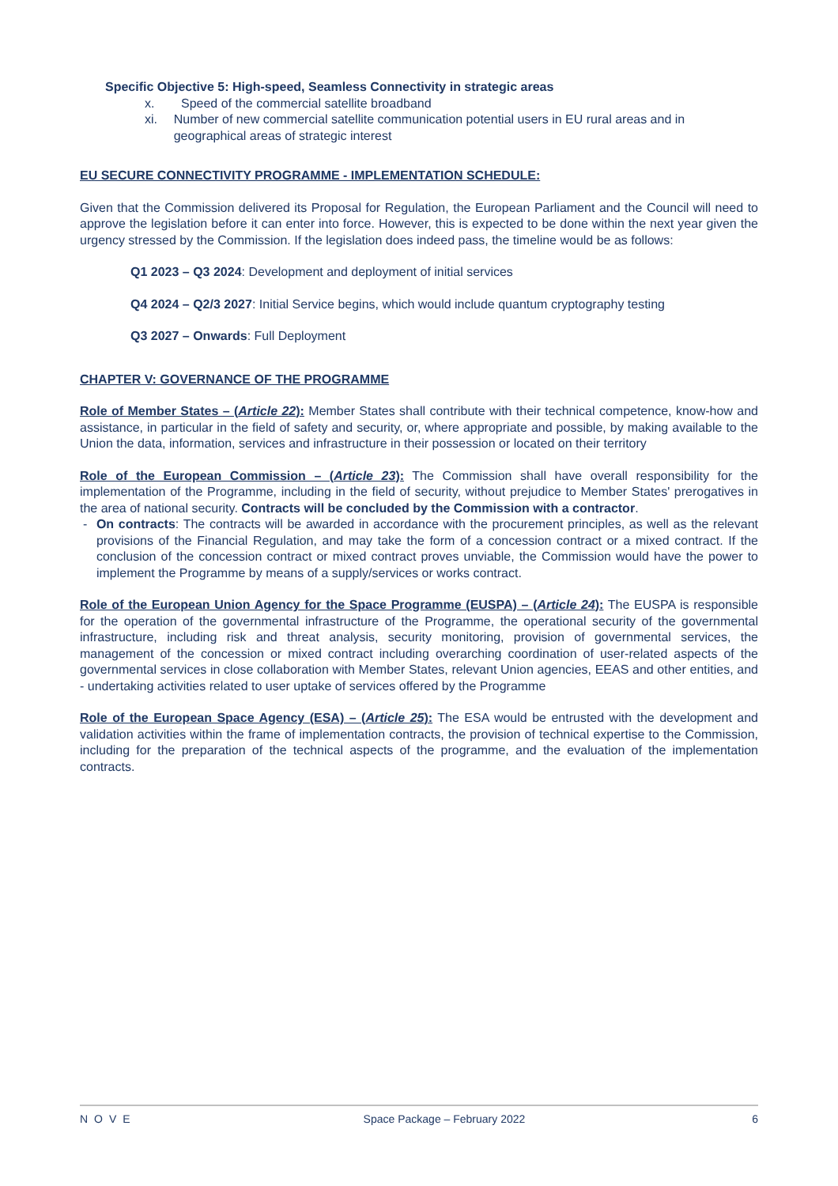Specific Objective 5: High-speed, Seamless Connectivity in strategic areas
x. Speed of the commercial satellite broadband
xi. Number of new commercial satellite communication potential users in EU rural areas and in geographical areas of strategic interest
EU SECURE CONNECTIVITY PROGRAMME - IMPLEMENTATION SCHEDULE:
Given that the Commission delivered its Proposal for Regulation, the European Parliament and the Council will need to approve the legislation before it can enter into force. However, this is expected to be done within the next year given the urgency stressed by the Commission. If the legislation does indeed pass, the timeline would be as follows:
Q1 2023 – Q3 2024: Development and deployment of initial services
Q4 2024 – Q2/3 2027: Initial Service begins, which would include quantum cryptography testing
Q3 2027 – Onwards: Full Deployment
CHAPTER V: GOVERNANCE OF THE PROGRAMME
Role of Member States – (Article 22): Member States shall contribute with their technical competence, know-how and assistance, in particular in the field of safety and security, or, where appropriate and possible, by making available to the Union the data, information, services and infrastructure in their possession or located on their territory
Role of the European Commission – (Article 23): The Commission shall have overall responsibility for the implementation of the Programme, including in the field of security, without prejudice to Member States' prerogatives in the area of national security. Contracts will be concluded by the Commission with a contractor.
- On contracts: The contracts will be awarded in accordance with the procurement principles, as well as the relevant provisions of the Financial Regulation, and may take the form of a concession contract or a mixed contract. If the conclusion of the concession contract or mixed contract proves unviable, the Commission would have the power to implement the Programme by means of a supply/services or works contract.
Role of the European Union Agency for the Space Programme (EUSPA) – (Article 24): The EUSPA is responsible for the operation of the governmental infrastructure of the Programme, the operational security of the governmental infrastructure, including risk and threat analysis, security monitoring, provision of governmental services, the management of the concession or mixed contract including overarching coordination of user-related aspects of the governmental services in close collaboration with Member States, relevant Union agencies, EEAS and other entities, and - undertaking activities related to user uptake of services offered by the Programme
Role of the European Space Agency (ESA) – (Article 25): The ESA would be entrusted with the development and validation activities within the frame of implementation contracts, the provision of technical expertise to the Commission, including for the preparation of the technical aspects of the programme, and the evaluation of the implementation contracts.
NOVE Space Package – February 2022 6